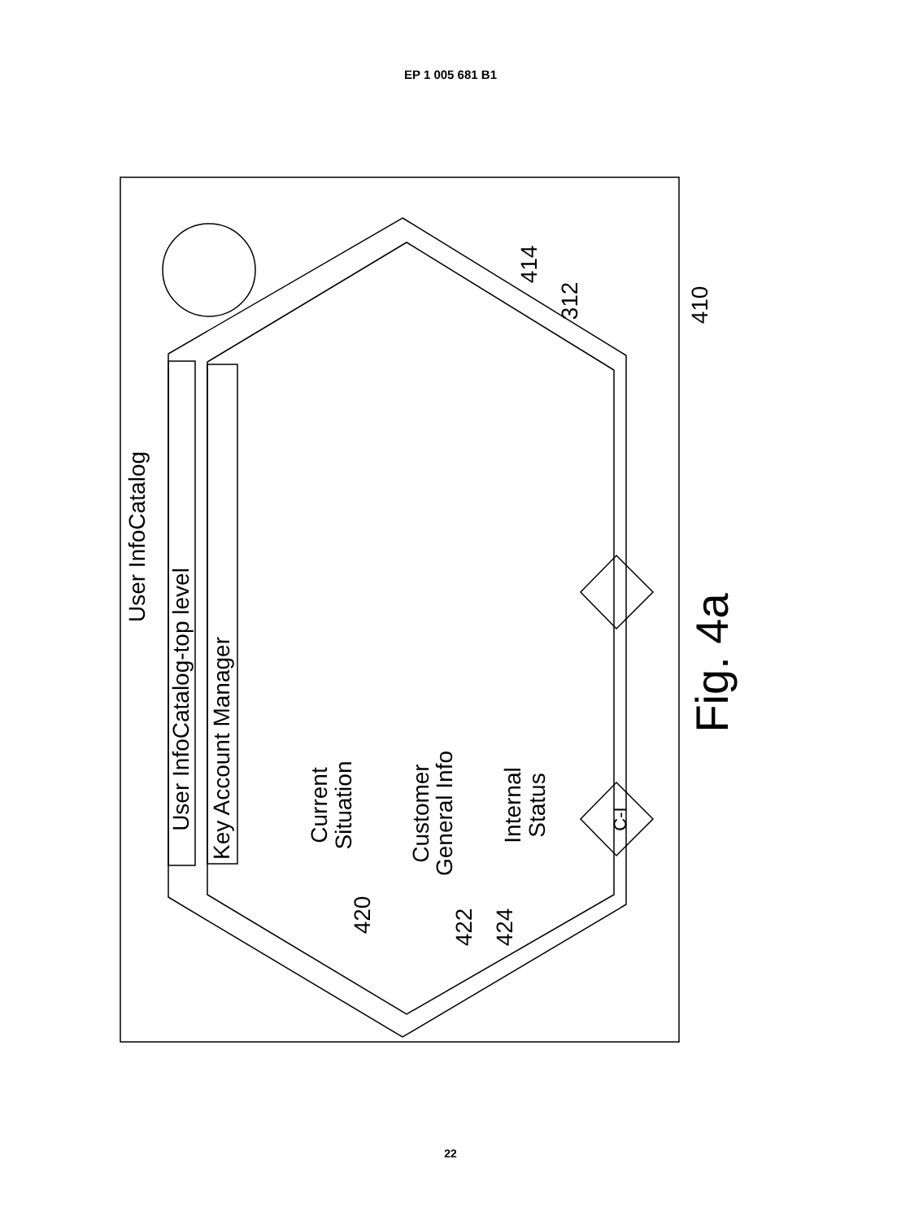EP 1 005 681 B1
User InfoCatalog
User InfoCatalog-top level
Key Account Manager
Current
Situation
Customer
General Info
Internal
Status
C-I
420
422
424
414
312
410
Fig. 4a
22